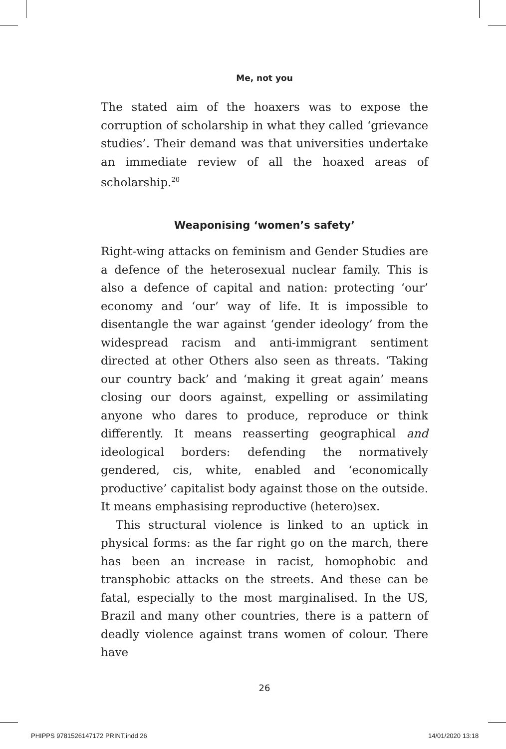Me, not you
The stated aim of the hoaxers was to expose the corruption of scholarship in what they called ‘grievance studies’. Their demand was that universities undertake an immediate review of all the hoaxed areas of scholarship.<sup>20</sup>
Weaponising ‘women’s safety’
Right-wing attacks on feminism and Gender Studies are a defence of the heterosexual nuclear family. This is also a defence of capital and nation: protecting ‘our’ economy and ‘our’ way of life. It is impossible to disentangle the war against ‘gender ideology’ from the widespread racism and anti-immigrant sentiment directed at other Others also seen as threats. ‘Taking our country back’ and ‘making it great again’ means closing our doors against, expelling or assimilating anyone who dares to produce, reproduce or think differently. It means reasserting geographical and ideological borders: defending the normatively gendered, cis, white, enabled and ‘economically productive’ capitalist body against those on the outside. It means emphasising reproductive (hetero)sex.
This structural violence is linked to an uptick in physical forms: as the far right go on the march, there has been an increase in racist, homophobic and transphobic attacks on the streets. And these can be fatal, especially to the most marginalised. In the US, Brazil and many other countries, there is a pattern of deadly violence against trans women of colour. There have
26
PHIPPS 9781526147172 PRINT.indd 26
14/01/2020 13:18